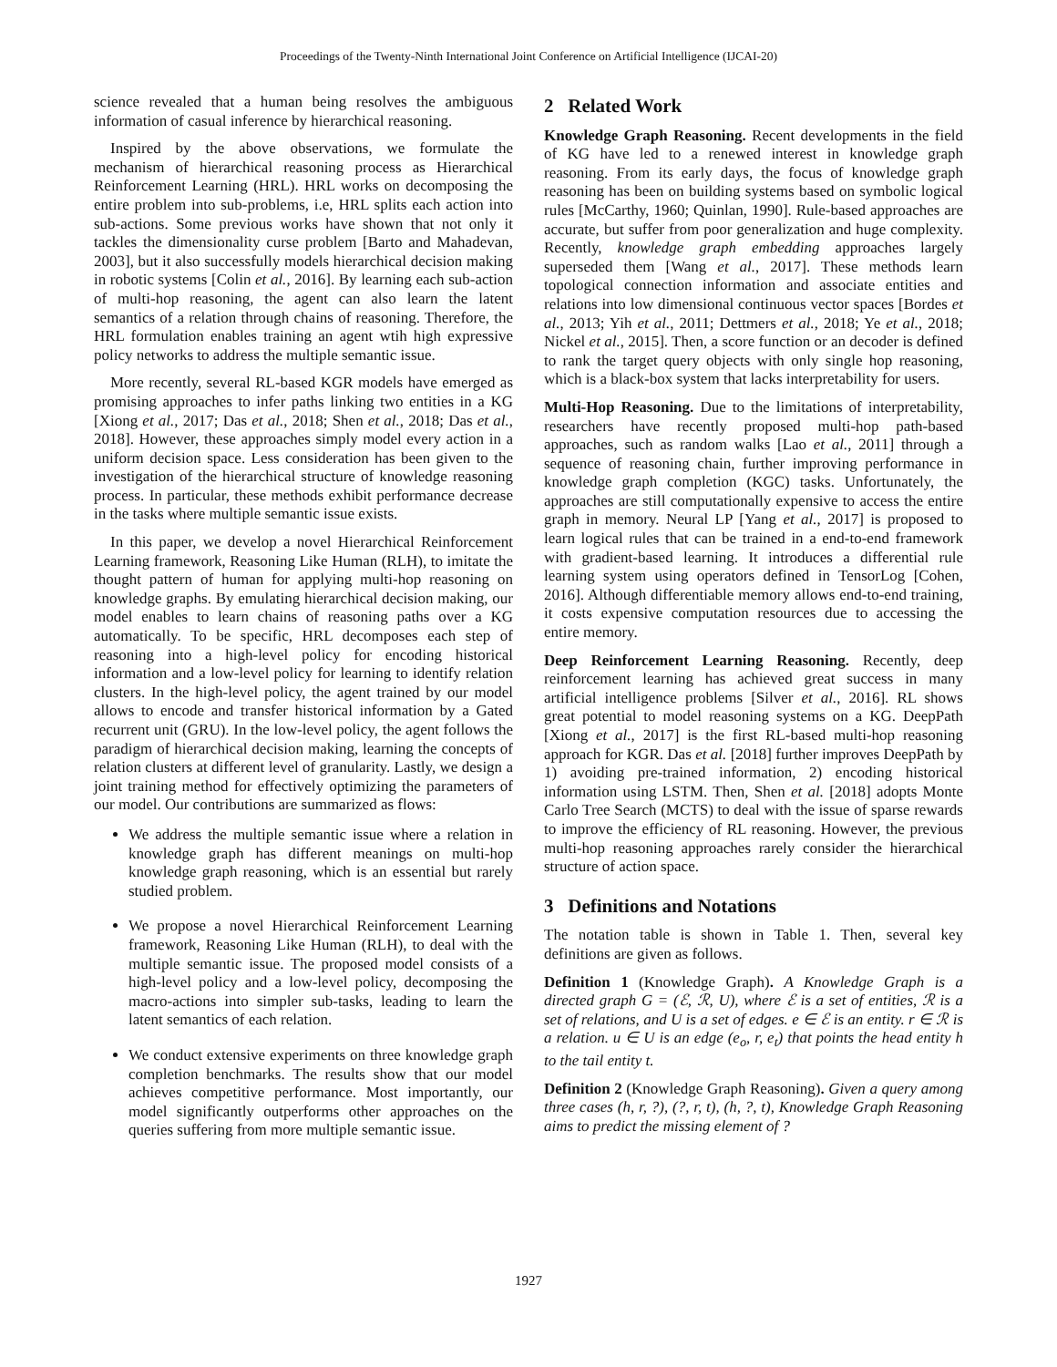Proceedings of the Twenty-Ninth International Joint Conference on Artificial Intelligence (IJCAI-20)
science revealed that a human being resolves the ambiguous information of casual inference by hierarchical reasoning.
Inspired by the above observations, we formulate the mechanism of hierarchical reasoning process as Hierarchical Reinforcement Learning (HRL). HRL works on decomposing the entire problem into sub-problems, i.e, HRL splits each action into sub-actions. Some previous works have shown that not only it tackles the dimensionality curse problem [Barto and Mahadevan, 2003], but it also successfully models hierarchical decision making in robotic systems [Colin et al., 2016]. By learning each sub-action of multi-hop reasoning, the agent can also learn the latent semantics of a relation through chains of reasoning. Therefore, the HRL formulation enables training an agent wtih high expressive policy networks to address the multiple semantic issue.
More recently, several RL-based KGR models have emerged as promising approaches to infer paths linking two entities in a KG [Xiong et al., 2017; Das et al., 2018; Shen et al., 2018; Das et al., 2018]. However, these approaches simply model every action in a uniform decision space. Less consideration has been given to the investigation of the hierarchical structure of knowledge reasoning process. In particular, these methods exhibit performance decrease in the tasks where multiple semantic issue exists.
In this paper, we develop a novel Hierarchical Reinforcement Learning framework, Reasoning Like Human (RLH), to imitate the thought pattern of human for applying multi-hop reasoning on knowledge graphs. By emulating hierarchical decision making, our model enables to learn chains of reasoning paths over a KG automatically. To be specific, HRL decomposes each step of reasoning into a high-level policy for encoding historical information and a low-level policy for learning to identify relation clusters. In the high-level policy, the agent trained by our model allows to encode and transfer historical information by a Gated recurrent unit (GRU). In the low-level policy, the agent follows the paradigm of hierarchical decision making, learning the concepts of relation clusters at different level of granularity. Lastly, we design a joint training method for effectively optimizing the parameters of our model. Our contributions are summarized as flows:
We address the multiple semantic issue where a relation in knowledge graph has different meanings on multi-hop knowledge graph reasoning, which is an essential but rarely studied problem.
We propose a novel Hierarchical Reinforcement Learning framework, Reasoning Like Human (RLH), to deal with the multiple semantic issue. The proposed model consists of a high-level policy and a low-level policy, decomposing the macro-actions into simpler sub-tasks, leading to learn the latent semantics of each relation.
We conduct extensive experiments on three knowledge graph completion benchmarks. The results show that our model achieves competitive performance. Most importantly, our model significantly outperforms other approaches on the queries suffering from more multiple semantic issue.
2 Related Work
Knowledge Graph Reasoning. Recent developments in the field of KG have led to a renewed interest in knowledge graph reasoning. From its early days, the focus of knowledge graph reasoning has been on building systems based on symbolic logical rules [McCarthy, 1960; Quinlan, 1990]. Rule-based approaches are accurate, but suffer from poor generalization and huge complexity. Recently, knowledge graph embedding approaches largely superseded them [Wang et al., 2017]. These methods learn topological connection information and associate entities and relations into low dimensional continuous vector spaces [Bordes et al., 2013; Yih et al., 2011; Dettmers et al., 2018; Ye et al., 2018; Nickel et al., 2015]. Then, a score function or an decoder is defined to rank the target query objects with only single hop reasoning, which is a black-box system that lacks interpretability for users.
Multi-Hop Reasoning. Due to the limitations of interpretability, researchers have recently proposed multi-hop path-based approaches, such as random walks [Lao et al., 2011] through a sequence of reasoning chain, further improving performance in knowledge graph completion (KGC) tasks. Unfortunately, the approaches are still computationally expensive to access the entire graph in memory. Neural LP [Yang et al., 2017] is proposed to learn logical rules that can be trained in a end-to-end framework with gradient-based learning. It introduces a differential rule learning system using operators defined in TensorLog [Cohen, 2016]. Although differentiable memory allows end-to-end training, it costs expensive computation resources due to accessing the entire memory.
Deep Reinforcement Learning Reasoning. Recently, deep reinforcement learning has achieved great success in many artificial intelligence problems [Silver et al., 2016]. RL shows great potential to model reasoning systems on a KG. DeepPath [Xiong et al., 2017] is the first RL-based multi-hop reasoning approach for KGR. Das et al. [2018] further improves DeepPath by 1) avoiding pre-trained information, 2) encoding historical information using LSTM. Then, Shen et al. [2018] adopts Monte Carlo Tree Search (MCTS) to deal with the issue of sparse rewards to improve the efficiency of RL reasoning. However, the previous multi-hop reasoning approaches rarely consider the hierarchical structure of action space.
3 Definitions and Notations
The notation table is shown in Table 1. Then, several key definitions are given as follows.
Definition 1 (Knowledge Graph). A Knowledge Graph is a directed graph G = (ℰ, ℛ, U), where ℰ is a set of entities, ℛ is a set of relations, and U is a set of edges. e ∈ ℰ is an entity. r ∈ ℛ is a relation. u ∈ U is an edge (e<sub>o</sub>, r, e<sub>t</sub>) that points the head entity h to the tail entity t.
Definition 2 (Knowledge Graph Reasoning). Given a query among three cases (h, r, ?), (?, r, t), (h, ?, t), Knowledge Graph Reasoning aims to predict the missing element of ?
1927